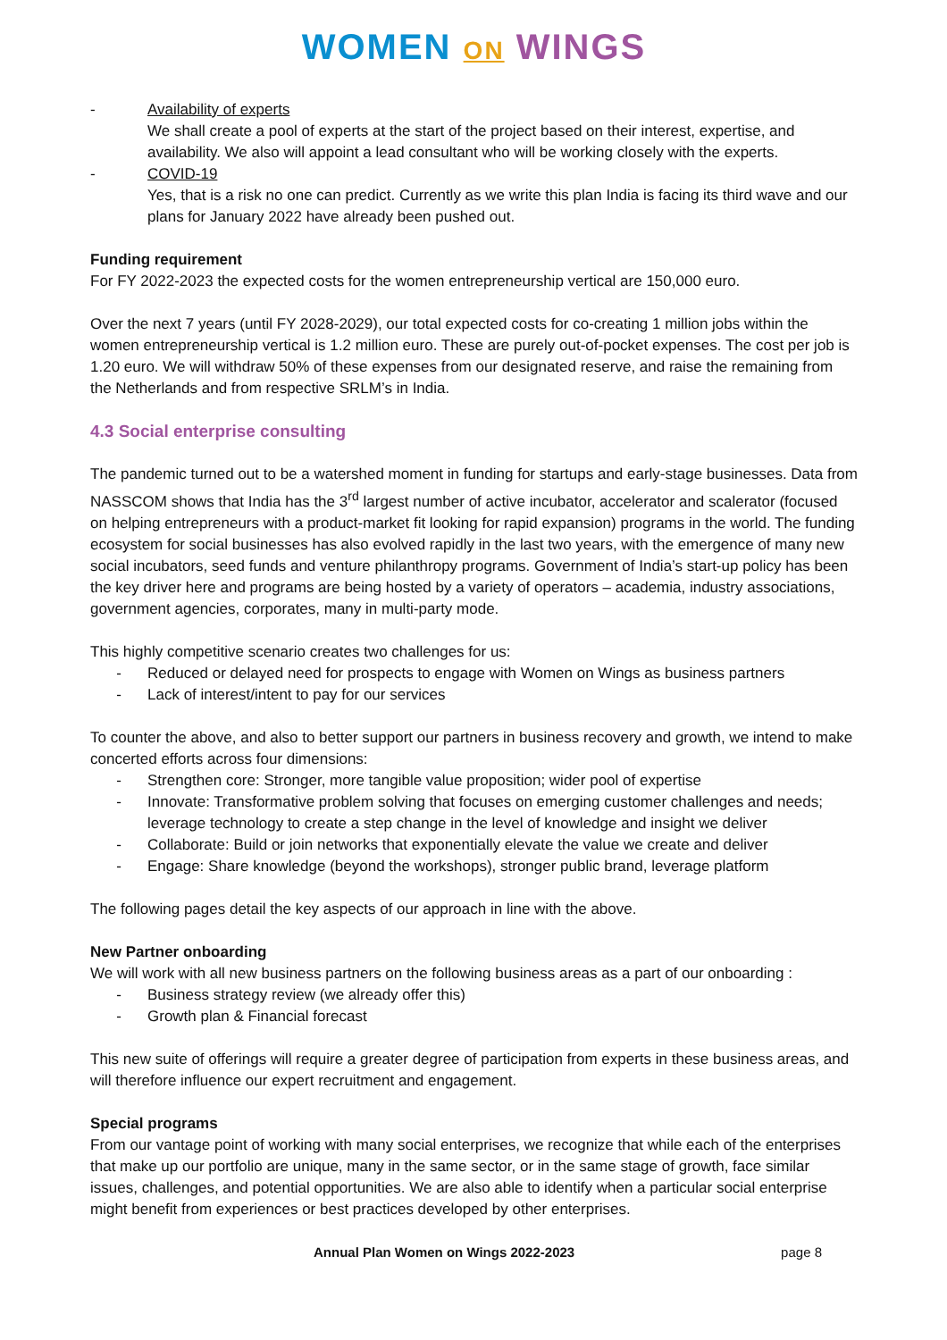WOMEN ON WINGS
- Availability of experts
We shall create a pool of experts at the start of the project based on their interest, expertise, and availability. We also will appoint a lead consultant who will be working closely with the experts.
- COVID-19
Yes, that is a risk no one can predict. Currently as we write this plan India is facing its third wave and our plans for January 2022 have already been pushed out.
Funding requirement
For FY 2022-2023 the expected costs for the women entrepreneurship vertical are 150,000 euro.
Over the next 7 years (until FY 2028-2029), our total expected costs for co-creating 1 million jobs within the women entrepreneurship vertical is 1.2 million euro. These are purely out-of-pocket expenses. The cost per job is 1.20 euro. We will withdraw 50% of these expenses from our designated reserve, and raise the remaining from the Netherlands and from respective SRLM’s in India.
4.3 Social enterprise consulting
The pandemic turned out to be a watershed moment in funding for startups and early-stage businesses. Data from NASSCOM shows that India has the 3<sup>rd</sup> largest number of active incubator, accelerator and scalerator (focused on helping entrepreneurs with a product-market fit looking for rapid expansion) programs in the world. The funding ecosystem for social businesses has also evolved rapidly in the last two years, with the emergence of many new social incubators, seed funds and venture philanthropy programs. Government of India’s start-up policy has been the key driver here and programs are being hosted by a variety of operators – academia, industry associations, government agencies, corporates, many in multi-party mode.
This highly competitive scenario creates two challenges for us:
- Reduced or delayed need for prospects to engage with Women on Wings as business partners
- Lack of interest/intent to pay for our services
To counter the above, and also to better support our partners in business recovery and growth, we intend to make concerted efforts across four dimensions:
- Strengthen core: Stronger, more tangible value proposition; wider pool of expertise
- Innovate: Transformative problem solving that focuses on emerging customer challenges and needs; leverage technology to create a step change in the level of knowledge and insight we deliver
- Collaborate: Build or join networks that exponentially elevate the value we create and deliver
- Engage: Share knowledge (beyond the workshops), stronger public brand, leverage platform
The following pages detail the key aspects of our approach in line with the above.
New Partner onboarding
We will work with all new business partners on the following business areas as a part of our onboarding :
- Business strategy review (we already offer this)
- Growth plan & Financial forecast
This new suite of offerings will require a greater degree of participation from experts in these business areas, and will therefore influence our expert recruitment and engagement.
Special programs
From our vantage point of working with many social enterprises, we recognize that while each of the enterprises that make up our portfolio are unique, many in the same sector, or in the same stage of growth, face similar issues, challenges, and potential opportunities. We are also able to identify when a particular social enterprise might benefit from experiences or best practices developed by other enterprises.
Annual Plan Women on Wings 2022-2023 page 8